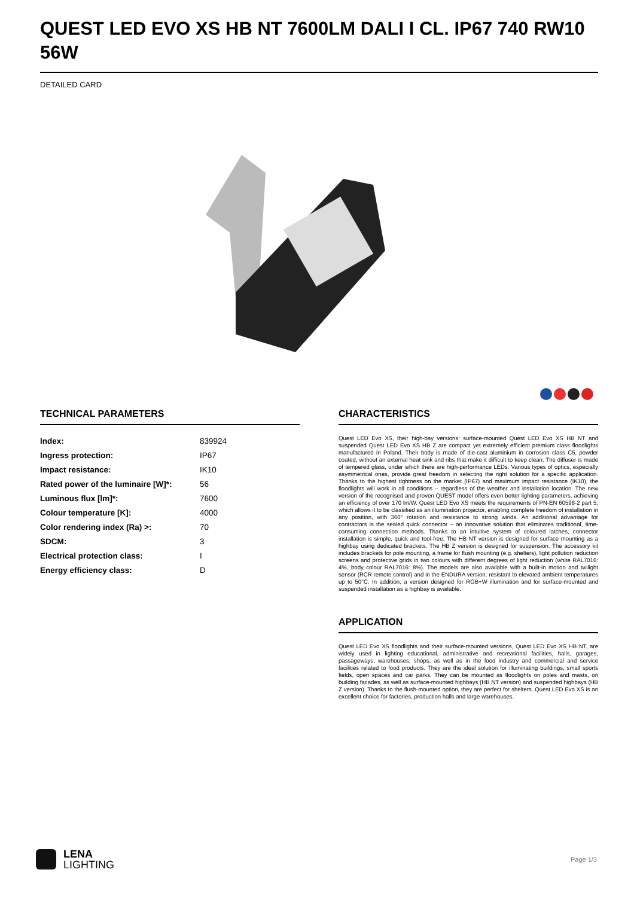QUEST LED EVO XS HB NT 7600LM DALI I CL. IP67 740 RW10 56W
DETAILED CARD
TECHNICAL PARAMETERS
| Index: | 839924 |
| Ingress protection: | IP67 |
| Impact resistance: | IK10 |
| Rated power of the luminaire [W]*: | 56 |
| Luminous flux [lm]*: | 7600 |
| Colour temperature [K]: | 4000 |
| Color rendering index (Ra) >: | 70 |
| SDCM: | 3 |
| Electrical protection class: | I |
| Energy efficiency class: | D |
CHARACTERISTICS
Quest LED Evo XS, their high-bay versions: surface-mounted Quest LED Evo XS HB NT and suspended Quest LED Evo XS HB Z are compact yet extremely efficient premium class floodlights manufactured in Poland. Their body is made of die-cast aluminium in corrosion class C5, powder coated, without an external heat sink and ribs that make it difficult to keep clean. The diffuser is made of tempered glass, under which there are high-performance LEDs. Various types of optics, especially asymmetrical ones, provide great freedom in selecting the right solution for a specific application. Thanks to the highest tightness on the market (IP67) and maximum impact resistance (IK10), the floodlights will work in all conditions – regardless of the weather and installation location. The new version of the recognised and proven QUEST model offers even better lighting parameters, achieving an efficiency of over 170 lm/W. Quest LED Evo XS meets the requirements of PN-EN 60598-2 part 5, which allows it to be classified as an illumination projector, enabling complete freedom of installation in any position, with 360° rotation and resistance to strong winds. An additional advantage for contractors is the sealed quick connector – an innovative solution that eliminates traditional, time-consuming connection methods. Thanks to an intuitive system of coloured latches, connector installation is simple, quick and tool-free. The HB NT version is designed for surface mounting as a highbay using dedicated brackets. The HB Z version is designed for suspension. The accessory kit includes brackets for pole mounting, a frame for flush mounting (e.g. shelters), light pollution reduction screens and protective grids in two colours with different degrees of light reduction (white RAL7016: 4%, body colour RAL7016: 8%). The models are also available with a built-in motion and twilight sensor (RCR remote control) and in the ENDURA version, resistant to elevated ambient temperatures up to 50°C. In addition, a version designed for RGB+W illumination and for surface-mounted and suspended installation as a highbay is available.
APPLICATION
Quest LED Evo XS floodlights and their surface-mounted versions, Quest LED Evo XS HB NT, are widely used in lighting educational, administrative and recreational facilities, halls, garages, passageways, warehouses, shops, as well as in the food industry and commercial and service facilities related to food products. They are the ideal solution for illuminating buildings, small sports fields, open spaces and car parks. They can be mounted as floodlights on poles and masts, on building facades, as well as surface-mounted highbays (HB NT version) and suspended highbays (HB Z version). Thanks to the flush-mounted option, they are perfect for shelters. Quest LED Evo XS is an excellent choice for factories, production halls and large warehouses.
LENA
LIGHTING
Page 1/3